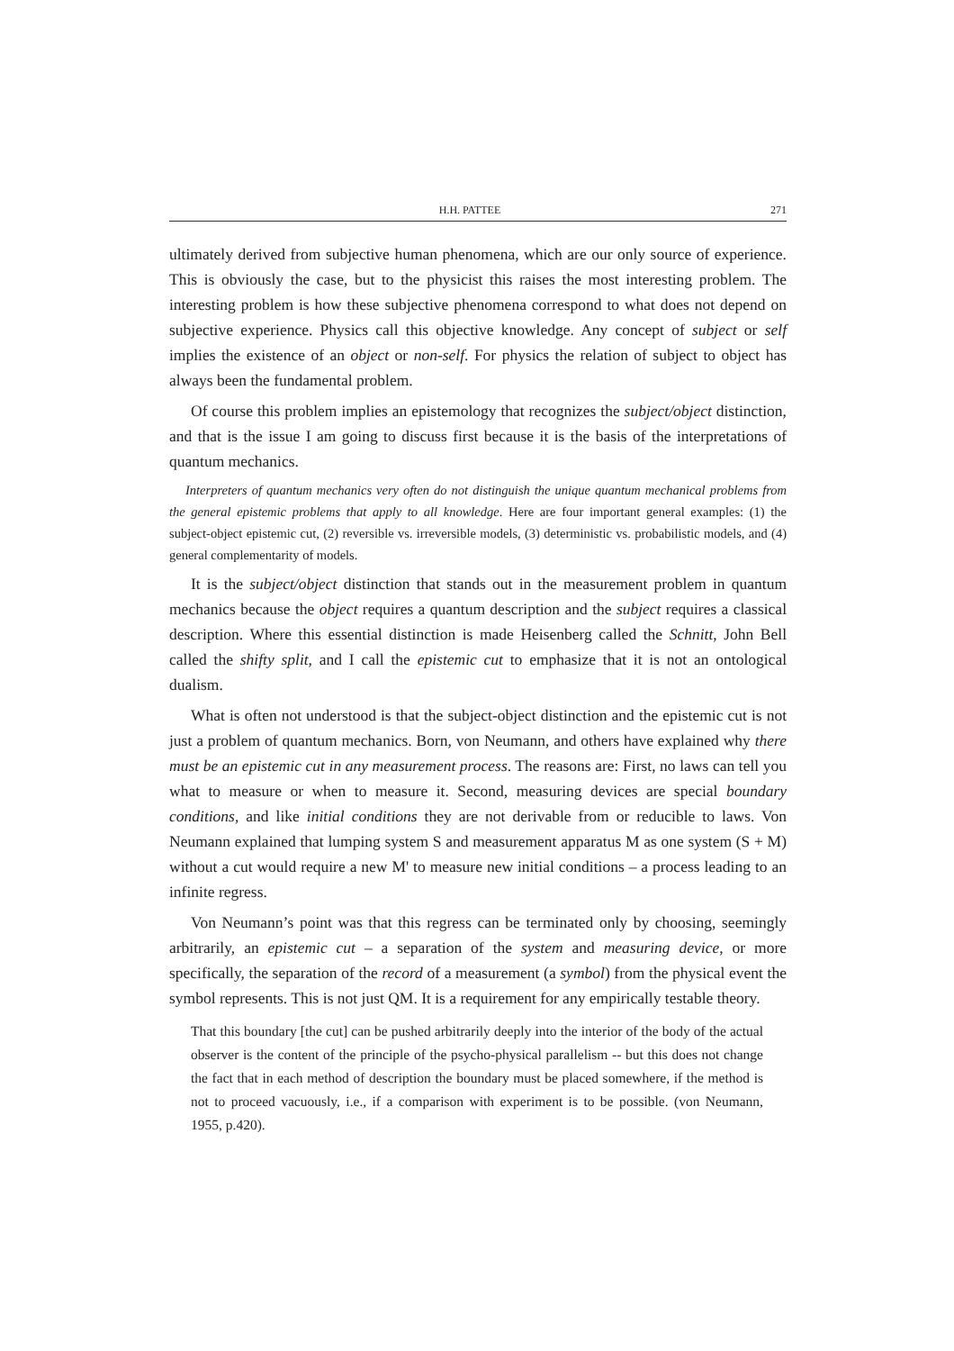H.H. PATTEE 271
ultimately derived from subjective human phenomena, which are our only source of experience. This is obviously the case, but to the physicist this raises the most interesting problem. The interesting problem is how these subjective phenomena correspond to what does not depend on subjective experience. Physics call this objective knowledge. Any concept of subject or self implies the existence of an object or non-self. For physics the relation of subject to object has always been the fundamental problem.
Of course this problem implies an epistemology that recognizes the subject/object distinction, and that is the issue I am going to discuss first because it is the basis of the interpretations of quantum mechanics.
Interpreters of quantum mechanics very often do not distinguish the unique quantum mechanical problems from the general epistemic problems that apply to all knowledge. Here are four important general examples: (1) the subject-object epistemic cut, (2) reversible vs. irreversible models, (3) deterministic vs. probabilistic models, and (4) general complementarity of models.
It is the subject/object distinction that stands out in the measurement problem in quantum mechanics because the object requires a quantum description and the subject requires a classical description. Where this essential distinction is made Heisenberg called the Schnitt, John Bell called the shifty split, and I call the epistemic cut to emphasize that it is not an ontological dualism.
What is often not understood is that the subject-object distinction and the epistemic cut is not just a problem of quantum mechanics. Born, von Neumann, and others have explained why there must be an epistemic cut in any measurement process. The reasons are: First, no laws can tell you what to measure or when to measure it. Second, measuring devices are special boundary conditions, and like initial conditions they are not derivable from or reducible to laws. Von Neumann explained that lumping system S and measurement apparatus M as one system (S + M) without a cut would require a new M' to measure new initial conditions – a process leading to an infinite regress.
Von Neumann’s point was that this regress can be terminated only by choosing, seemingly arbitrarily, an epistemic cut – a separation of the system and measuring device, or more specifically, the separation of the record of a measurement (a symbol) from the physical event the symbol represents. This is not just QM. It is a requirement for any empirically testable theory.
That this boundary [the cut] can be pushed arbitrarily deeply into the interior of the body of the actual observer is the content of the principle of the psycho-physical parallelism -- but this does not change the fact that in each method of description the boundary must be placed somewhere, if the method is not to proceed vacuously, i.e., if a comparison with experiment is to be possible. (von Neumann, 1955, p.420).